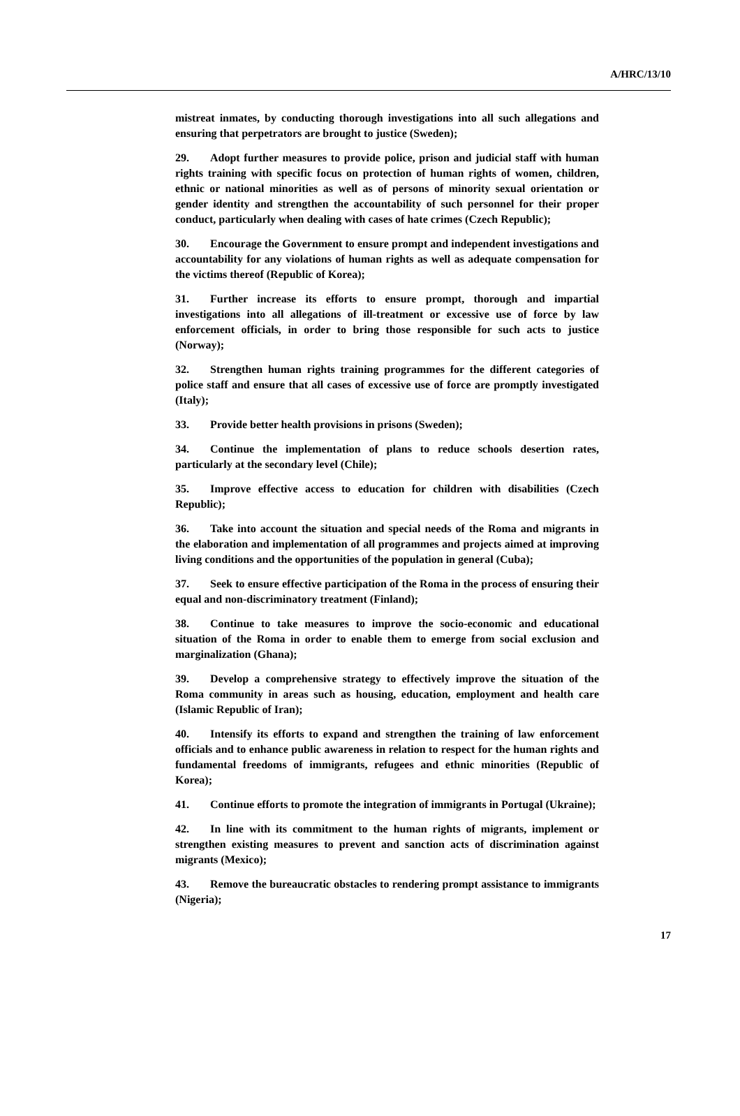A/HRC/13/10
mistreat inmates, by conducting thorough investigations into all such allegations and ensuring that perpetrators are brought to justice (Sweden);
29. Adopt further measures to provide police, prison and judicial staff with human rights training with specific focus on protection of human rights of women, children, ethnic or national minorities as well as of persons of minority sexual orientation or gender identity and strengthen the accountability of such personnel for their proper conduct, particularly when dealing with cases of hate crimes (Czech Republic);
30. Encourage the Government to ensure prompt and independent investigations and accountability for any violations of human rights as well as adequate compensation for the victims thereof (Republic of Korea);
31. Further increase its efforts to ensure prompt, thorough and impartial investigations into all allegations of ill-treatment or excessive use of force by law enforcement officials, in order to bring those responsible for such acts to justice (Norway);
32. Strengthen human rights training programmes for the different categories of police staff and ensure that all cases of excessive use of force are promptly investigated (Italy);
33. Provide better health provisions in prisons (Sweden);
34. Continue the implementation of plans to reduce schools desertion rates, particularly at the secondary level (Chile);
35. Improve effective access to education for children with disabilities (Czech Republic);
36. Take into account the situation and special needs of the Roma and migrants in the elaboration and implementation of all programmes and projects aimed at improving living conditions and the opportunities of the population in general (Cuba);
37. Seek to ensure effective participation of the Roma in the process of ensuring their equal and non-discriminatory treatment (Finland);
38. Continue to take measures to improve the socio-economic and educational situation of the Roma in order to enable them to emerge from social exclusion and marginalization (Ghana);
39. Develop a comprehensive strategy to effectively improve the situation of the Roma community in areas such as housing, education, employment and health care (Islamic Republic of Iran);
40. Intensify its efforts to expand and strengthen the training of law enforcement officials and to enhance public awareness in relation to respect for the human rights and fundamental freedoms of immigrants, refugees and ethnic minorities (Republic of Korea);
41. Continue efforts to promote the integration of immigrants in Portugal (Ukraine);
42. In line with its commitment to the human rights of migrants, implement or strengthen existing measures to prevent and sanction acts of discrimination against migrants (Mexico);
43. Remove the bureaucratic obstacles to rendering prompt assistance to immigrants (Nigeria);
17